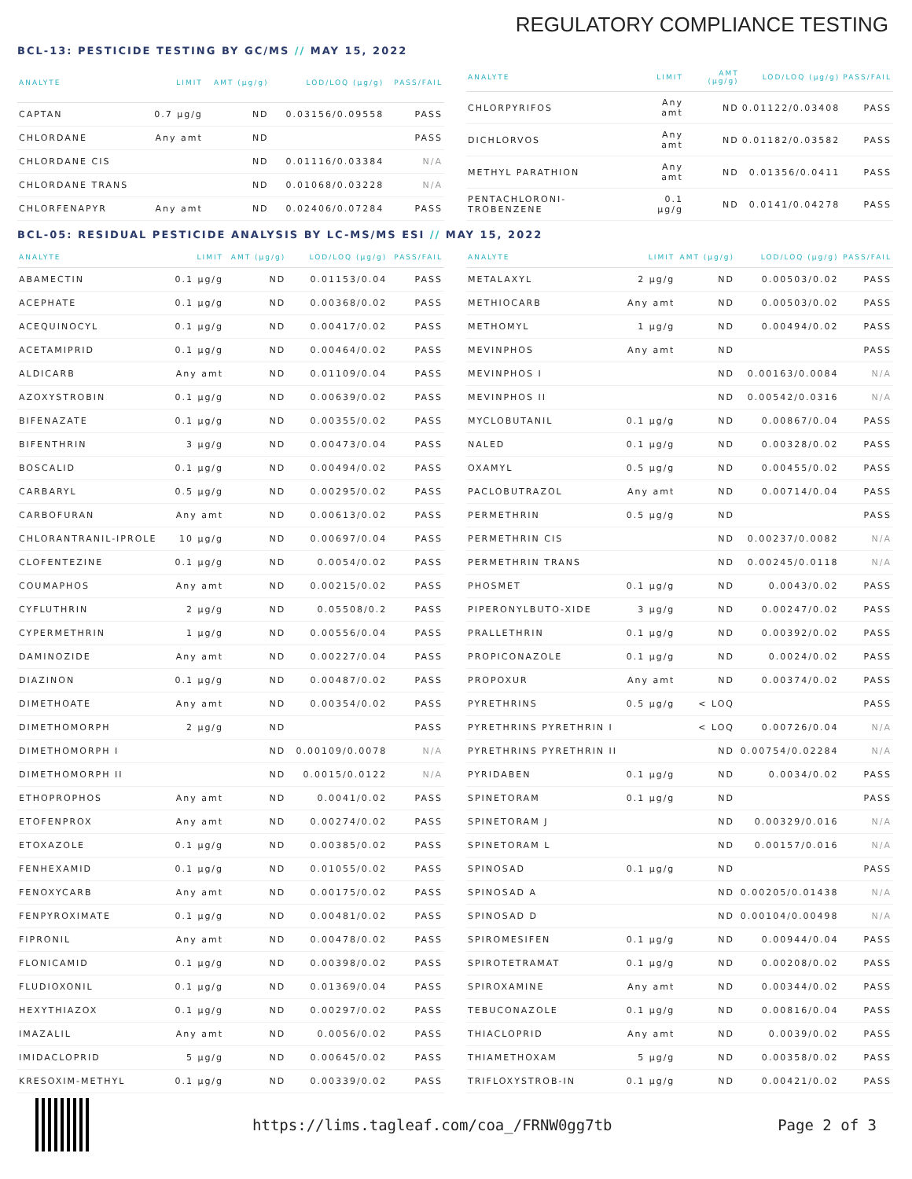REGULATORY COMPLIANCE TESTING
BCL-13: PESTICIDE TESTING BY GC/MS // MAY 15, 2022
| ANALYTE | LIMIT | AMT (µg/g) | LOD/LOQ (µg/g) | PASS/FAIL |
| --- | --- | --- | --- | --- |
| CAPTAN | 0.7 µg/g | ND | 0.03156/0.09558 | PASS |
| CHLORDANE | Any amt | ND | | PASS |
| CHLORDANE CIS | | ND | 0.01116/0.03384 | N/A |
| CHLORDANE TRANS | | ND | 0.01068/0.03228 | N/A |
| CHLORFENAPYR | Any amt | ND | 0.02406/0.07284 | PASS |
| ANALYTE | LIMIT | AMT (µg/g) | LOD/LOQ (µg/g) | PASS/FAIL |
| --- | --- | --- | --- | --- |
| CHLORPYRIFOS | Any amt | ND | 0.01122/0.03408 | PASS |
| DICHLORVOS | Any amt | ND | 0.01182/0.03582 | PASS |
| METHYL PARATHION | Any amt | ND | 0.01356/0.0411 | PASS |
| PENTACHLORONI-TROBENZENE | 0.1 µg/g | ND | 0.0141/0.04278 | PASS |
BCL-05: RESIDUAL PESTICIDE ANALYSIS BY LC-MS/MS ESI // MAY 15, 2022
| ANALYTE | LIMIT | AMT (µg/g) | LOD/LOQ (µg/g) | PASS/FAIL |
| --- | --- | --- | --- | --- |
| ABAMECTIN | 0.1 µg/g | ND | 0.01153/0.04 | PASS |
| ACEPHATE | 0.1 µg/g | ND | 0.00368/0.02 | PASS |
| ACEQUINOCYL | 0.1 µg/g | ND | 0.00417/0.02 | PASS |
| ACETAMIPRID | 0.1 µg/g | ND | 0.00464/0.02 | PASS |
| ALDICARB | Any amt | ND | 0.01109/0.04 | PASS |
| AZOXYSTROBIN | 0.1 µg/g | ND | 0.00639/0.02 | PASS |
| BIFENAZATE | 0.1 µg/g | ND | 0.00355/0.02 | PASS |
| BIFENTHRIN | 3 µg/g | ND | 0.00473/0.04 | PASS |
| BOSCALID | 0.1 µg/g | ND | 0.00494/0.02 | PASS |
| CARBARYL | 0.5 µg/g | ND | 0.00295/0.02 | PASS |
| CARBOFURAN | Any amt | ND | 0.00613/0.02 | PASS |
| CHLORANTRANIL-IPROLE | 10 µg/g | ND | 0.00697/0.04 | PASS |
| CLOFENTEZINE | 0.1 µg/g | ND | 0.0054/0.02 | PASS |
| COUMAPHOS | Any amt | ND | 0.00215/0.02 | PASS |
| CYFLUTHRIN | 2 µg/g | ND | 0.05508/0.2 | PASS |
| CYPERMETHRIN | 1 µg/g | ND | 0.00556/0.04 | PASS |
| DAMINOZIDE | Any amt | ND | 0.00227/0.04 | PASS |
| DIAZINON | 0.1 µg/g | ND | 0.00487/0.02 | PASS |
| DIMETHOATE | Any amt | ND | 0.00354/0.02 | PASS |
| DIMETHOMORPH | 2 µg/g | ND | | PASS |
| DIMETHOMORPH I | | ND | 0.00109/0.0078 | N/A |
| DIMETHOMORPH II | | ND | 0.0015/0.0122 | N/A |
| ETHOPROPHOS | Any amt | ND | 0.0041/0.02 | PASS |
| ETOFENPROX | Any amt | ND | 0.00274/0.02 | PASS |
| ETOXAZOLE | 0.1 µg/g | ND | 0.00385/0.02 | PASS |
| FENHEXAMID | 0.1 µg/g | ND | 0.01055/0.02 | PASS |
| FENOXYCARB | Any amt | ND | 0.00175/0.02 | PASS |
| FENPYROXIMATE | 0.1 µg/g | ND | 0.00481/0.02 | PASS |
| FIPRONIL | Any amt | ND | 0.00478/0.02 | PASS |
| FLONICAMID | 0.1 µg/g | ND | 0.00398/0.02 | PASS |
| FLUDIOXONIL | 0.1 µg/g | ND | 0.01369/0.04 | PASS |
| HEXYTHIAZOX | 0.1 µg/g | ND | 0.00297/0.02 | PASS |
| IMAZALIL | Any amt | ND | 0.0056/0.02 | PASS |
| IMIDACLOPRID | 5 µg/g | ND | 0.00645/0.02 | PASS |
| KRESOXIM-METHYL | 0.1 µg/g | ND | 0.00339/0.02 | PASS |
| ANALYTE | LIMIT | AMT (µg/g) | LOD/LOQ (µg/g) | PASS/FAIL |
| --- | --- | --- | --- | --- |
| METALAXYL | 2 µg/g | ND | 0.00503/0.02 | PASS |
| METHIOCARB | Any amt | ND | 0.00503/0.02 | PASS |
| METHOMYL | 1 µg/g | ND | 0.00494/0.02 | PASS |
| MEVINPHOS | Any amt | ND | | PASS |
| MEVINPHOS I | | ND | 0.00163/0.0084 | N/A |
| MEVINPHOS II | | ND | 0.00542/0.0316 | N/A |
| MYCLOBUTANIL | 0.1 µg/g | ND | 0.00867/0.04 | PASS |
| NALED | 0.1 µg/g | ND | 0.00328/0.02 | PASS |
| OXAMYL | 0.5 µg/g | ND | 0.00455/0.02 | PASS |
| PACLOBUTRAZOL | Any amt | ND | 0.00714/0.04 | PASS |
| PERMETHRIN | 0.5 µg/g | ND | | PASS |
| PERMETHRIN CIS | | ND | 0.00237/0.0082 | N/A |
| PERMETHRIN TRANS | | ND | 0.00245/0.0118 | N/A |
| PHOSMET | 0.1 µg/g | ND | 0.0043/0.02 | PASS |
| PIPERONYLBUTO-XIDE | 3 µg/g | ND | 0.00247/0.02 | PASS |
| PRALLETHRIN | 0.1 µg/g | ND | 0.00392/0.02 | PASS |
| PROPICONAZOLE | 0.1 µg/g | ND | 0.0024/0.02 | PASS |
| PROPOXUR | Any amt | ND | 0.00374/0.02 | PASS |
| PYRETHRINS | 0.5 µg/g | < LOQ | | PASS |
| PYRETHRINS PYRETHRIN I | | < LOQ | 0.00726/0.04 | N/A |
| PYRETHRINS PYRETHRIN II | | ND | 0.00754/0.02284 | N/A |
| PYRIDABEN | 0.1 µg/g | ND | 0.0034/0.02 | PASS |
| SPINETORAM | 0.1 µg/g | ND | | PASS |
| SPINETORAM J | | ND | 0.00329/0.016 | N/A |
| SPINETORAM L | | ND | 0.00157/0.016 | N/A |
| SPINOSAD | 0.1 µg/g | ND | | PASS |
| SPINOSAD A | | ND | 0.00205/0.01438 | N/A |
| SPINOSAD D | | ND | 0.00104/0.00498 | N/A |
| SPIROMESIFEN | 0.1 µg/g | ND | 0.00944/0.04 | PASS |
| SPIROTETRAMAT | 0.1 µg/g | ND | 0.00208/0.02 | PASS |
| SPIROXAMINE | Any amt | ND | 0.00344/0.02 | PASS |
| TEBUCONAZOLE | 0.1 µg/g | ND | 0.00816/0.04 | PASS |
| THIACLOPRID | Any amt | ND | 0.0039/0.02 | PASS |
| THIAMETHOXAM | 5 µg/g | ND | 0.00358/0.02 | PASS |
| TRIFLOXYSTROB-IN | 0.1 µg/g | ND | 0.00421/0.02 | PASS |
https://lims.tagleaf.com/coa_/FRNW0gg7tb
Page 2 of 3